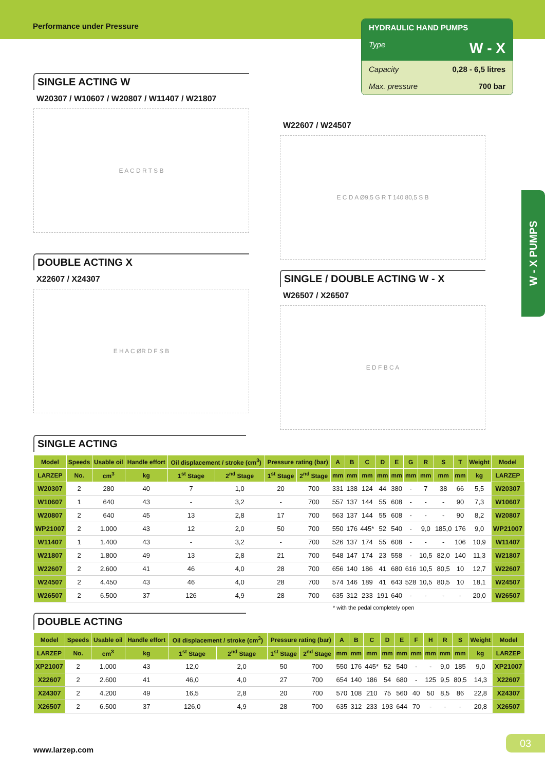Performance under Pressure
HYDRAULIC HAND PUMPS
Type W - X
Capacity 0,28 - 6,5 litres
Max. pressure 700 bar
W - X PUMPS
SINGLE ACTING W
W20307 / W10607 / W20807 / W11407 / W21807
E A C D R T S B
DOUBLE ACTING X
X22607 / X24307
E H A C ØR D F S B
W22607 / W24507
E C D A Ø9,5 G R T 140 80,5 S B
SINGLE / DOUBLE ACTING W - X
W26507 / X26507
E D F B C A
SINGLE ACTING
| Model | Speeds | Usable oil | Handle effort | Oil displacement / stroke (cm<sup>3</sup>) | | Pressure rating (bar) | | A | B | C | D | E | G | R | S | T | Weight | Model |
| --- | --- | --- | --- | --- | --- | --- | --- | --- | --- | --- | --- | --- | --- | --- | --- | --- | --- | --- |
| LARZEP | No. | cm<sup>3</sup> | kg | 1<sup>st</sup> Stage | 2<sup>nd</sup> Stage | 1<sup>st</sup> Stage | 2<sup>nd</sup> Stage | mm | mm | mm | mm | mm | mm | mm | mm | mm | kg | LARZEP |
| W20307 | 2 | 280 | 40 | 7 | 1,0 | 20 | 700 | 331 | 138 | 124 | 44 | 380 | - | 7 | 38 | 66 | 5,5 | W20307 |
| W10607 | 1 | 640 | 43 | - | 3,2 | - | 700 | 557 | 137 | 144 | 55 | 608 | - | - | - | 90 | 7,3 | W10607 |
| W20807 | 2 | 640 | 45 | 13 | 2,8 | 17 | 700 | 563 | 137 | 144 | 55 | 608 | - | - | - | 90 | 8,2 | W20807 |
| WP21007 | 2 | 1.000 | 43 | 12 | 2,0 | 50 | 700 | 550 | 176 | 445* | 52 | 540 | - | 9,0 | 185,0 | 176 | 9,0 | WP21007 |
| W11407 | 1 | 1.400 | 43 | - | 3,2 | - | 700 | 526 | 137 | 174 | 55 | 608 | - | - | - | 106 | 10,9 | W11407 |
| W21807 | 2 | 1.800 | 49 | 13 | 2,8 | 21 | 700 | 548 | 147 | 174 | 23 | 558 | - | 10,5 | 82,0 | 140 | 11,3 | W21807 |
| W22607 | 2 | 2.600 | 41 | 46 | 4,0 | 28 | 700 | 656 | 140 | 186 | 41 | 680 | 616 | 10,5 | 80,5 | 10 | 12,7 | W22607 |
| W24507 | 2 | 4.450 | 43 | 46 | 4,0 | 28 | 700 | 574 | 146 | 189 | 41 | 643 | 528 | 10,5 | 80,5 | 10 | 18,1 | W24507 |
| W26507 | 2 | 6.500 | 37 | 126 | 4,9 | 28 | 700 | 635 | 312 | 233 | 191 | 640 | - | - | - | - | 20,0 | W26507 |
* with the pedal completely open
DOUBLE ACTING
| Model | Speeds | Usable oil | Handle effort | Oil displacement / stroke (cm<sup>3</sup>) | | Pressure rating (bar) | | A | B | C | D | E | F | H | R | S | Weight | Model |
| --- | --- | --- | --- | --- | --- | --- | --- | --- | --- | --- | --- | --- | --- | --- | --- | --- | --- | --- |
| LARZEP | No. | cm<sup>3</sup> | kg | 1<sup>st</sup> Stage | 2<sup>nd</sup> Stage | 1<sup>st</sup> Stage | 2<sup>nd</sup> Stage | mm | mm | mm | mm | mm | mm | mm | mm | mm | kg | LARZEP |
| XP21007 | 2 | 1.000 | 43 | 12,0 | 2,0 | 50 | 700 | 550 | 176 | 445* | 52 | 540 | - | - | 9,0 | 185 | 9,0 | XP21007 |
| X22607 | 2 | 2.600 | 41 | 46,0 | 4,0 | 27 | 700 | 654 | 140 | 186 | 54 | 680 | - | 125 | 9,5 | 80,5 | 14,3 | X22607 |
| X24307 | 2 | 4.200 | 49 | 16,5 | 2,8 | 20 | 700 | 570 | 108 | 210 | 75 | 560 | 40 | 50 | 8,5 | 86 | 22,8 | X24307 |
| X26507 | 2 | 6.500 | 37 | 126,0 | 4,9 | 28 | 700 | 635 | 312 | 233 | 193 | 644 | 70 | - | - | - | 20,8 | X26507 |
www.larzep.com
03